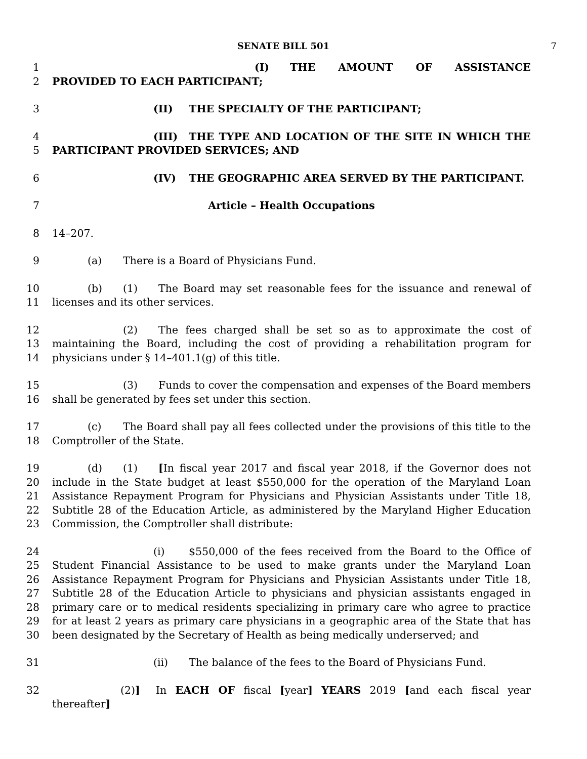SENATE BILL 501 7
1
2
(I) THE AMOUNT OF ASSISTANCE PROVIDED TO EACH PARTICIPANT;
3 (II) THE SPECIALTY OF THE PARTICIPANT;
4
5
(III) THE TYPE AND LOCATION OF THE SITE IN WHICH THE PARTICIPANT PROVIDED SERVICES; AND
6 (IV) THE GEOGRAPHIC AREA SERVED BY THE PARTICIPANT.
7 Article – Health Occupations
8 14–207.
9 (a) There is a Board of Physicians Fund.
10
11
(b) (1) The Board may set reasonable fees for the issuance and renewal of licenses and its other services.
12
13
14
(2) The fees charged shall be set so as to approximate the cost of maintaining the Board, including the cost of providing a rehabilitation program for physicians under § 14–401.1(g) of this title.
15
16
(3) Funds to cover the compensation and expenses of the Board members shall be generated by fees set under this section.
17
18
(c) The Board shall pay all fees collected under the provisions of this title to the Comptroller of the State.
19
20
21
22
23
(d) (1) [In fiscal year 2017 and fiscal year 2018, if the Governor does not include in the State budget at least $550,000 for the operation of the Maryland Loan Assistance Repayment Program for Physicians and Physician Assistants under Title 18, Subtitle 28 of the Education Article, as administered by the Maryland Higher Education Commission, the Comptroller shall distribute:
24
25
26
27
28
29
30
(i) $550,000 of the fees received from the Board to the Office of Student Financial Assistance to be used to make grants under the Maryland Loan Assistance Repayment Program for Physicians and Physician Assistants under Title 18, Subtitle 28 of the Education Article to physicians and physician assistants engaged in primary care or to medical residents specializing in primary care who agree to practice for at least 2 years as primary care physicians in a geographic area of the State that has been designated by the Secretary of Health as being medically underserved; and
31 (ii) The balance of the fees to the Board of Physicians Fund.
32 (2)] In EACH OF fiscal [year] YEARS 2019 [and each fiscal year thereafter]